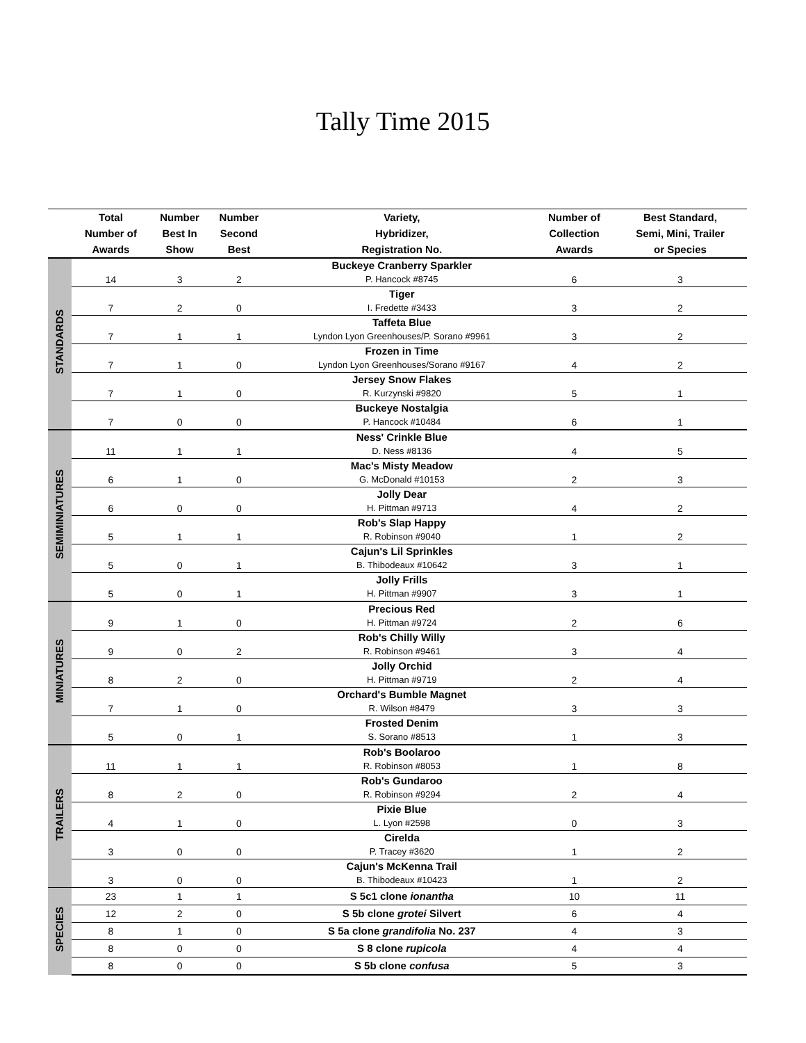Tally Time 2015
| | Total Number of Awards | Number Best In Show | Number Second Best | Variety, Hybridizer, Registration No. | Number of Collection Awards | Best Standard, Semi, Mini, Trailer or Species |
| --- | --- | --- | --- | --- | --- | --- |
| STANDARDS | | | | Buckeye Cranberry Sparkler | | |
| | 14 | 3 | 2 | P. Hancock #8745 | 6 | 3 |
| | | | | Tiger | | |
| | 7 | 2 | 0 | I. Fredette #3433 | 3 | 2 |
| | | | | Taffeta Blue | | |
| | 7 | 1 | 1 | Lyndon Lyon Greenhouses/P. Sorano #9961 | 3 | 2 |
| | | | | Frozen in Time | | |
| | 7 | 1 | 0 | Lyndon Lyon Greenhouses/Sorano #9167 | 4 | 2 |
| | | | | Jersey Snow Flakes | | |
| | 7 | 1 | 0 | R. Kurzynski #9820 | 5 | 1 |
| | | | | Buckeye Nostalgia | | |
| | 7 | 0 | 0 | P. Hancock #10484 | 6 | 1 |
| SEMIMINIATURES | | | | Ness' Crinkle Blue | | |
| | 11 | 1 | 1 | D. Ness #8136 | 4 | 5 |
| | | | | Mac's Misty Meadow | | |
| | 6 | 1 | 0 | G. McDonald #10153 | 2 | 3 |
| | | | | Jolly Dear | | |
| | 6 | 0 | 0 | H. Pittman #9713 | 4 | 2 |
| | | | | Rob's Slap Happy | | |
| | 5 | 1 | 1 | R. Robinson #9040 | 1 | 2 |
| | | | | Cajun's Lil Sprinkles | | |
| | 5 | 0 | 1 | B. Thibodeaux #10642 | 3 | 1 |
| | | | | Jolly Frills | | |
| | 5 | 0 | 1 | H. Pittman #9907 | 3 | 1 |
| MINIATURES | | | | Precious Red | | |
| | 9 | 1 | 0 | H. Pittman #9724 | 2 | 6 |
| | | | | Rob's Chilly Willy | | |
| | 9 | 0 | 2 | R. Robinson #9461 | 3 | 4 |
| | | | | Jolly Orchid | | |
| | 8 | 2 | 0 | H. Pittman #9719 | 2 | 4 |
| | | | | Orchard's Bumble Magnet | | |
| | 7 | 1 | 0 | R. Wilson #8479 | 3 | 3 |
| | | | | Frosted Denim | | |
| | 5 | 0 | 1 | S. Sorano #8513 | 1 | 3 |
| TRAILERS | | | | Rob's Boolaroo | | |
| | 11 | 1 | 1 | R. Robinson #8053 | 1 | 8 |
| | | | | Rob's Gundaroo | | |
| | 8 | 2 | 0 | R. Robinson #9294 | 2 | 4 |
| | | | | Pixie Blue | | |
| | 4 | 1 | 0 | L. Lyon #2598 | 0 | 3 |
| | | | | Cirelda | | |
| | 3 | 0 | 0 | P. Tracey #3620 | 1 | 2 |
| | | | | Cajun's McKenna Trail | | |
| | 3 | 0 | 0 | B. Thibodeaux #10423 | 1 | 2 |
| SPECIES | 23 | 1 | 1 | S 5c1 clone ionantha | 10 | 11 |
| | 12 | 2 | 0 | S 5b clone grotei Silvert | 6 | 4 |
| | 8 | 1 | 0 | S 5a clone grandifolia No. 237 | 4 | 3 |
| | 8 | 0 | 0 | S 8 clone rupicola | 4 | 4 |
| | 8 | 0 | 0 | S 5b clone confusa | 5 | 3 |